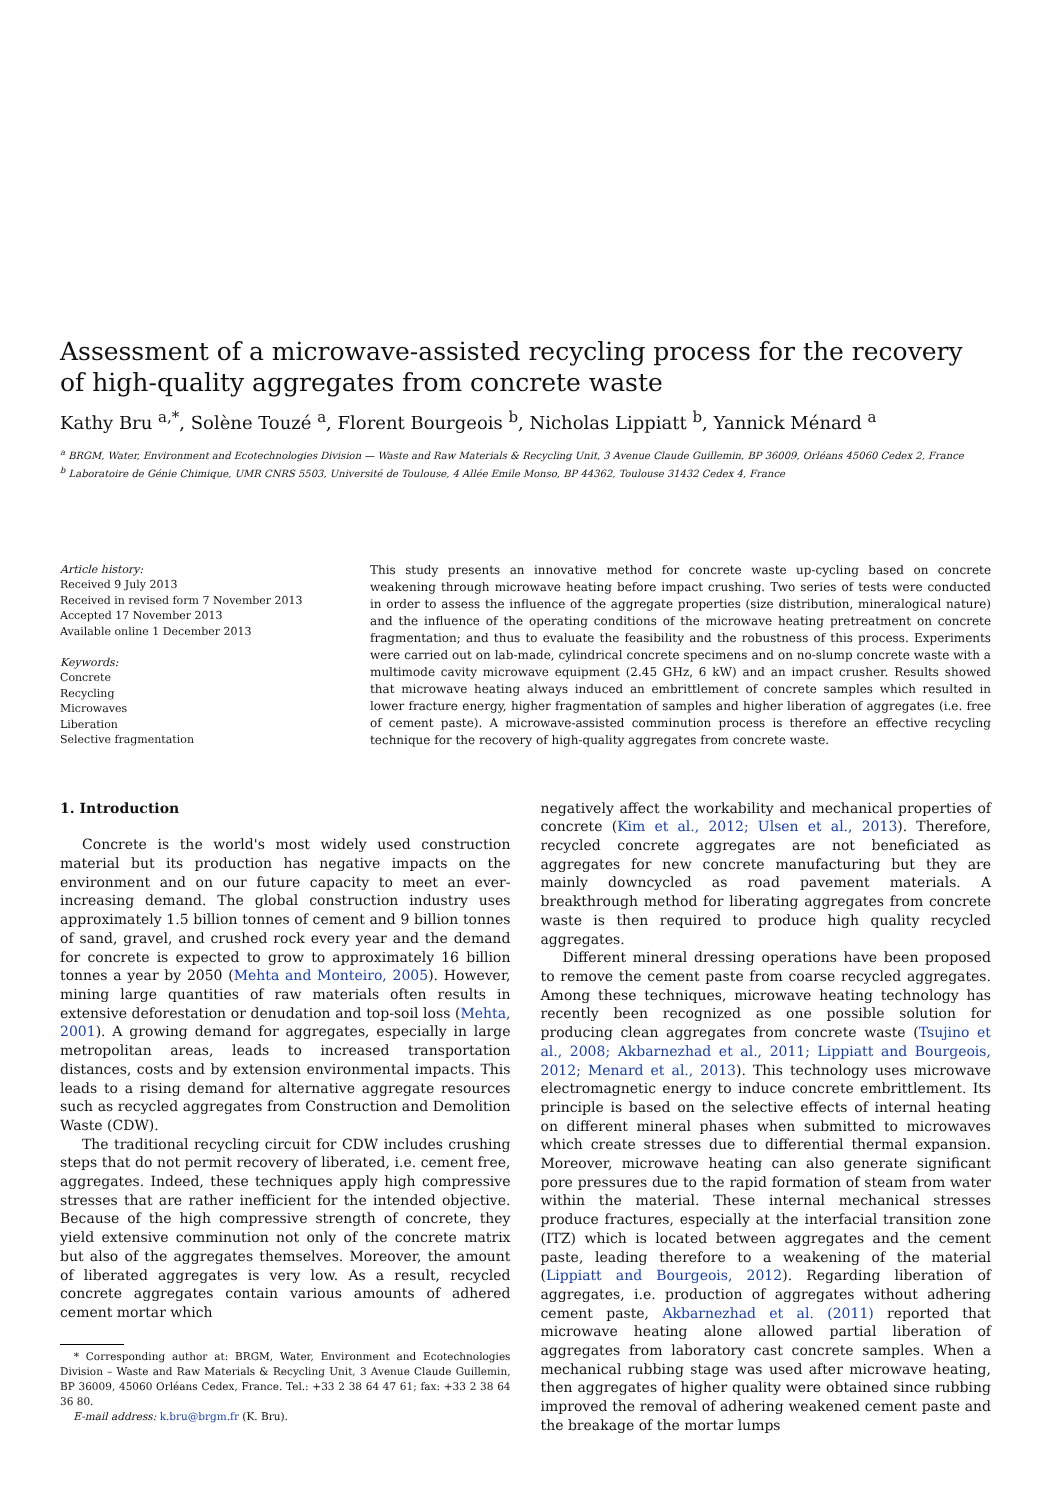Assessment of a microwave-assisted recycling process for the recovery of high-quality aggregates from concrete waste
Kathy Bru <sup>a,*</sup>, Solène Touzé <sup>a</sup>, Florent Bourgeois <sup>b</sup>, Nicholas Lippiatt <sup>b</sup>, Yannick Ménard <sup>a</sup>
<sup>a</sup> BRGM, Water, Environment and Ecotechnologies Division — Waste and Raw Materials & Recycling Unit, 3 Avenue Claude Guillemin, BP 36009, Orléans 45060 Cedex 2, France
<sup>b</sup> Laboratoire de Génie Chimique, UMR CNRS 5503, Université de Toulouse, 4 Allée Emile Monso, BP 44362, Toulouse 31432 Cedex 4, France
Article history:
Received 9 July 2013
Received in revised form 7 November 2013
Accepted 17 November 2013
Available online 1 December 2013
Keywords:
Concrete
Recycling
Microwaves
Liberation
Selective fragmentation
This study presents an innovative method for concrete waste up-cycling based on concrete weakening through microwave heating before impact crushing. Two series of tests were conducted in order to assess the influence of the aggregate properties (size distribution, mineralogical nature) and the influence of the operating conditions of the microwave heating pretreatment on concrete fragmentation; and thus to evaluate the feasibility and the robustness of this process. Experiments were carried out on lab-made, cylindrical concrete specimens and on no-slump concrete waste with a multimode cavity microwave equipment (2.45 GHz, 6 kW) and an impact crusher. Results showed that microwave heating always induced an embrittlement of concrete samples which resulted in lower fracture energy, higher fragmentation of samples and higher liberation of aggregates (i.e. free of cement paste). A microwave-assisted comminution process is therefore an effective recycling technique for the recovery of high-quality aggregates from concrete waste.
1. Introduction
Concrete is the world's most widely used construction material but its production has negative impacts on the environment and on our future capacity to meet an ever-increasing demand. The global construction industry uses approximately 1.5 billion tonnes of cement and 9 billion tonnes of sand, gravel, and crushed rock every year and the demand for concrete is expected to grow to approximately 16 billion tonnes a year by 2050 (Mehta and Monteiro, 2005). However, mining large quantities of raw materials often results in extensive deforestation or denudation and top-soil loss (Mehta, 2001). A growing demand for aggregates, especially in large metropolitan areas, leads to increased transportation distances, costs and by extension environmental impacts. This leads to a rising demand for alternative aggregate resources such as recycled aggregates from Construction and Demolition Waste (CDW).
The traditional recycling circuit for CDW includes crushing steps that do not permit recovery of liberated, i.e. cement free, aggregates. Indeed, these techniques apply high compressive stresses that are rather inefficient for the intended objective. Because of the high compressive strength of concrete, they yield extensive comminution not only of the concrete matrix but also of the aggregates themselves. Moreover, the amount of liberated aggregates is very low. As a result, recycled concrete aggregates contain various amounts of adhered cement mortar which
* Corresponding author at: BRGM, Water, Environment and Ecotechnologies Division – Waste and Raw Materials & Recycling Unit, 3 Avenue Claude Guillemin, BP 36009, 45060 Orléans Cedex, France. Tel.: +33 2 38 64 47 61; fax: +33 2 38 64 36 80.
E-mail address: k.bru@brgm.fr (K. Bru).
negatively affect the workability and mechanical properties of concrete (Kim et al., 2012; Ulsen et al., 2013). Therefore, recycled concrete aggregates are not beneficiated as aggregates for new concrete manufacturing but they are mainly downcycled as road pavement materials. A breakthrough method for liberating aggregates from concrete waste is then required to produce high quality recycled aggregates.
Different mineral dressing operations have been proposed to remove the cement paste from coarse recycled aggregates. Among these techniques, microwave heating technology has recently been recognized as one possible solution for producing clean aggregates from concrete waste (Tsujino et al., 2008; Akbarnezhad et al., 2011; Lippiatt and Bourgeois, 2012; Menard et al., 2013). This technology uses microwave electromagnetic energy to induce concrete embrittlement. Its principle is based on the selective effects of internal heating on different mineral phases when submitted to microwaves which create stresses due to differential thermal expansion. Moreover, microwave heating can also generate significant pore pressures due to the rapid formation of steam from water within the material. These internal mechanical stresses produce fractures, especially at the interfacial transition zone (ITZ) which is located between aggregates and the cement paste, leading therefore to a weakening of the material (Lippiatt and Bourgeois, 2012). Regarding liberation of aggregates, i.e. production of aggregates without adhering cement paste, Akbarnezhad et al. (2011) reported that microwave heating alone allowed partial liberation of aggregates from laboratory cast concrete samples. When a mechanical rubbing stage was used after microwave heating, then aggregates of higher quality were obtained since rubbing improved the removal of adhering weakened cement paste and the breakage of the mortar lumps